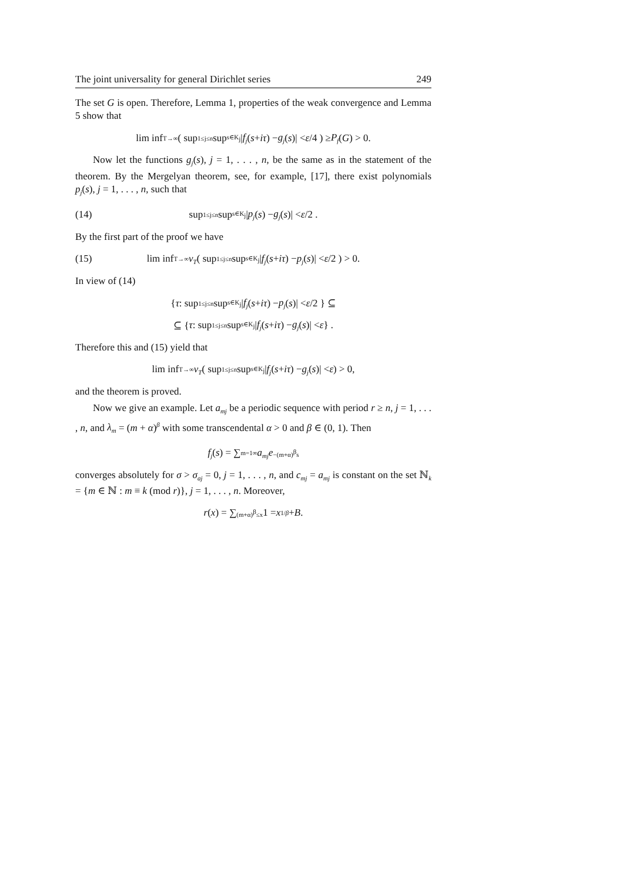The joint universality for general Dirichlet series 249
The set G is open. Therefore, Lemma 1, properties of the weak convergence and Lemma 5 show that
lim inf<sub>T→∞</sub> ( sup<sub>1≤j≤n</sub> sup<sub>s∈K<sub>j</sub></sub> | f<sub>j</sub> (s + iτ) − g<sub>j</sub> (s)| < ε /4 ) ≥ P<sub>f</sub> (G) > 0.
Now let the functions g<sub>j</sub>(s), j = 1, . . . , n, be the same as in the statement of the theorem. By the Mergelyan theorem, see, for example, [17], there exist polynomials p<sub>j</sub>(s), j = 1, . . . , n, such that
(14) sup<sub>1≤j≤n</sub> sup<sub>s∈K<sub>j</sub></sub> | p<sub>j</sub> (s) − g<sub>j</sub> (s)| < ε /2 .
By the first part of the proof we have
(15) lim inf<sub>T→∞</sub> ν<sub>T</sub> ( sup<sub>1≤j≤n</sub> sup<sub>s∈K<sub>j</sub></sub> | f<sub>j</sub> (s + iτ) − p<sub>j</sub> (s)| < ε /2 ) > 0.
In view of (14)
{ τ : sup<sub>1≤j≤n</sub> sup<sub>s∈K<sub>j</sub></sub> | f<sub>j</sub> (s + iτ) − p<sub>j</sub> (s)| < ε /2 } ⊆
⊆ { τ : sup<sub>1≤j≤n</sub> sup<sub>s∈K<sub>j</sub></sub> | f<sub>j</sub> (s + iτ) − g<sub>j</sub> (s)| < ε } .
Therefore this and (15) yield that
lim inf<sub>T→∞</sub> ν<sub>T</sub> ( sup<sub>1≤j≤n</sub> sup<sub>s∈K<sub>j</sub></sub> | f<sub>j</sub> (s + iτ) − g<sub>j</sub> (s)| < ε ) > 0,
and the theorem is proved.
Now we give an example. Let a<sub>mj</sub> be a periodic sequence with period r ≥ n, j = 1, . . . , n, and λ<sub>m</sub> = (m + α)<sup>β</sup> with some transcendental α > 0 and β ∈ (0, 1). Then
f<sub>j</sub> (s) = ∑<sub>m=1</sub><sup>∞</sup> a<sub>mj</sub>e<sup>−(m+α)<sup>β</sup>s</sup>
converges absolutely for σ > σ<sub>aj</sub> = 0, j = 1, . . . , n, and c<sub>mj</sub> = a<sub>mj</sub> is constant on the set ℕ<sub>k</sub> = {m ∈ ℕ : m ≡ k (mod r)}, j = 1, . . . , n. Moreover,
r (x) = ∑<sub>(m+α)<sup>β</sup>≤x</sub> 1 = x<sup>1/β</sup> + B.